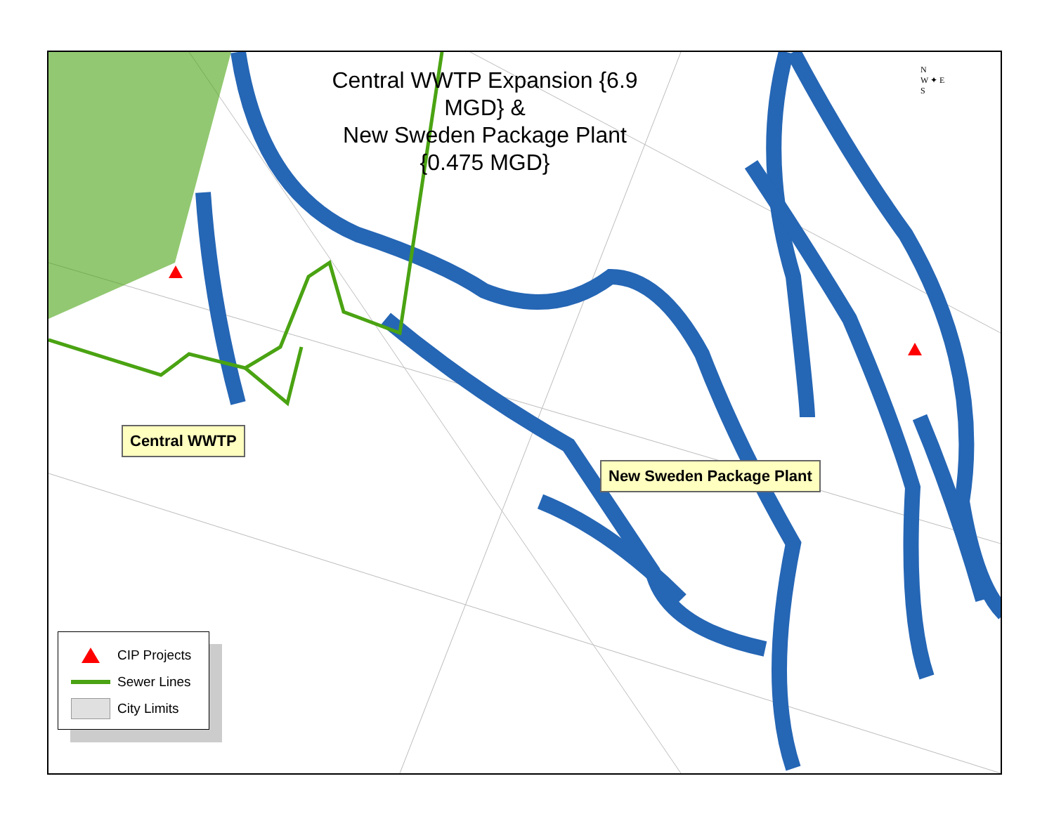Central WWTP Expansion {6.9 MGD} &
New Sweden Package Plant {0.475 MGD}
N
W ✦ E
S
Central WWTP
New Sweden Package Plant
CIP Projects
Sewer Lines
City Limits